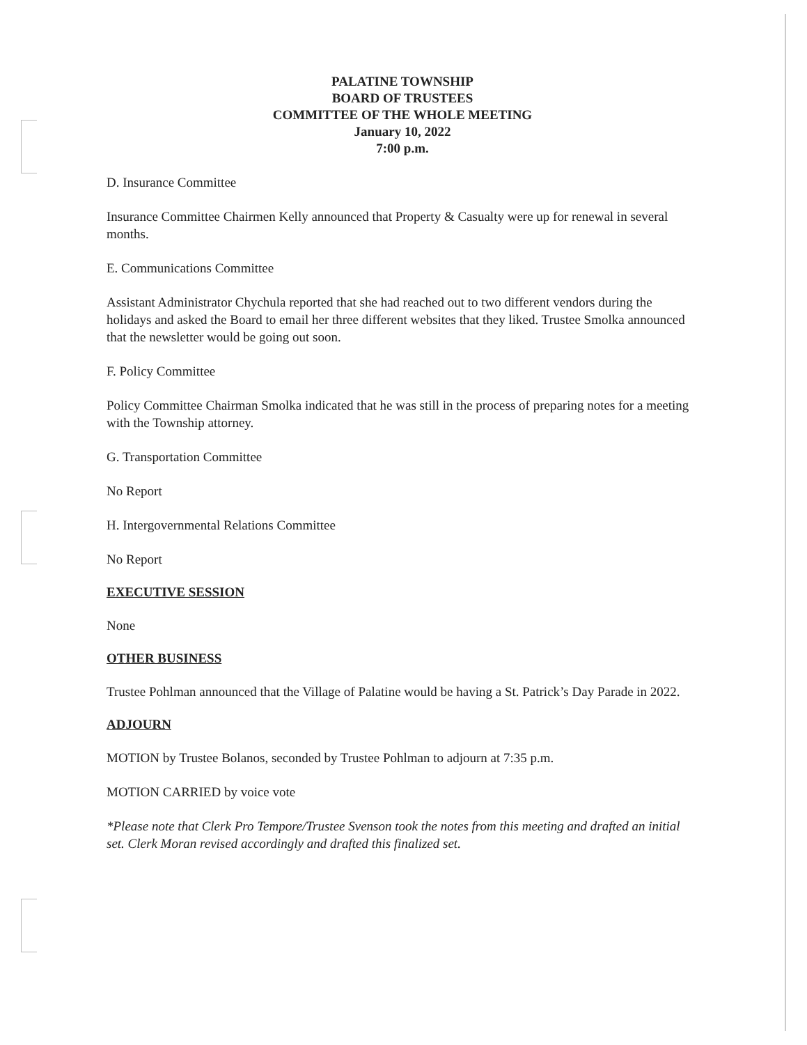PALATINE TOWNSHIP
BOARD OF TRUSTEES
COMMITTEE OF THE WHOLE MEETING
January 10, 2022
7:00 p.m.
D. Insurance Committee
Insurance Committee Chairmen Kelly announced that Property & Casualty were up for renewal in several months.
E. Communications Committee
Assistant Administrator Chychula reported that she had reached out to two different vendors during the holidays and asked the Board to email her three different websites that they liked. Trustee Smolka announced that the newsletter would be going out soon.
F. Policy Committee
Policy Committee Chairman Smolka indicated that he was still in the process of preparing notes for a meeting with the Township attorney.
G. Transportation Committee
No Report
H. Intergovernmental Relations Committee
No Report
EXECUTIVE SESSION
None
OTHER BUSINESS
Trustee Pohlman announced that the Village of Palatine would be having a St. Patrick’s Day Parade in 2022.
ADJOURN
MOTION by Trustee Bolanos, seconded by Trustee Pohlman to adjourn at 7:35 p.m.
MOTION CARRIED by voice vote
*Please note that Clerk Pro Tempore/Trustee Svenson took the notes from this meeting and drafted an initial set. Clerk Moran revised accordingly and drafted this finalized set.